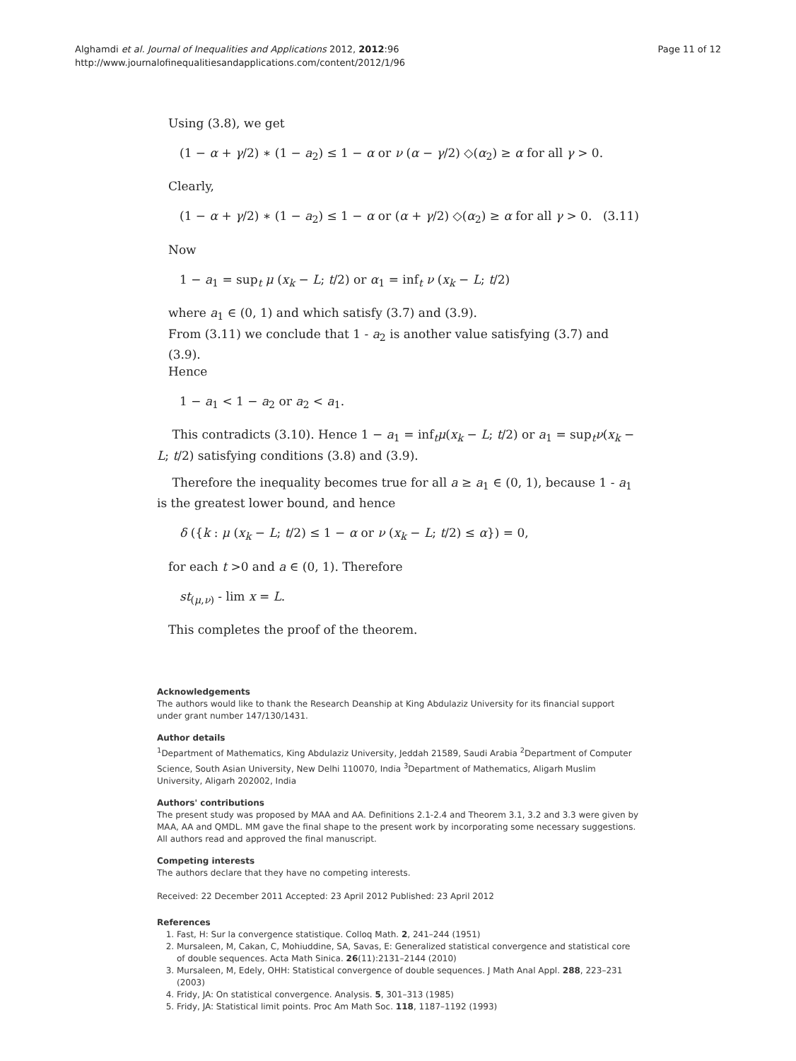Page 11 of 12 Alghamdi et al. Journal of Inequalities and Applications 2012, 2012:96
http://www.journalofinequalitiesandapplications.com/content/2012/1/96
Using (3.8), we get
(1 − α + γ/2) ∗ (1 − a<sub>2</sub>) ≤ 1 − α or ν (α − γ/2) ◇(α<sub>2</sub>) ≥ α for all γ > 0.
Clearly,
(1 − α + γ/2) ∗ (1 − a<sub>2</sub>) ≤ 1 − α or (α + γ/2) ◇(α<sub>2</sub>) ≥ α for all γ > 0. (3.11)
Now
1 − a<sub>1</sub> = sup<sub>t</sub> μ (x<sub>k</sub> − L; t/2) or α<sub>1</sub> = inf<sub>t</sub> ν (x<sub>k</sub> − L; t/2)
where a<sub>1</sub> ∈ (0, 1) and which satisfy (3.7) and (3.9).
From (3.11) we conclude that 1 - a<sub>2</sub> is another value satisfying (3.7) and (3.9).
Hence
1 − a<sub>1</sub> < 1 − a<sub>2</sub> or a<sub>2</sub> < a<sub>1</sub>.
This contradicts (3.10). Hence 1 − a<sub>1</sub> = inf<sub>t</sub>μ(x<sub>k</sub> − L; t/2) or a<sub>1</sub> = sup<sub>t</sub>ν(x<sub>k</sub> − L; t/2) satisfying conditions (3.8) and (3.9).
Therefore the inequality becomes true for all a ≥ a<sub>1</sub> ∈ (0, 1), because 1 - a<sub>1</sub> is the greatest lower bound, and hence
δ ({k : μ (x<sub>k</sub> − L; t/2) ≤ 1 − α or ν (x<sub>k</sub> − L; t/2) ≤ α}) = 0,
for each t >0 and a ∈ (0, 1). Therefore
st<sub>(μ,ν)</sub> - lim x = L.
This completes the proof of the theorem.
Acknowledgements
The authors would like to thank the Research Deanship at King Abdulaziz University for its financial support under grant number 147/130/1431.
Author details
<sup>1</sup> Department of Mathematics, King Abdulaziz University, Jeddah 21589, Saudi Arabia <sup>2</sup>Department of Computer Science, South Asian University, New Delhi 110070, India <sup>3</sup>Department of Mathematics, Aligarh Muslim University, Aligarh 202002, India
Authors' contributions
The present study was proposed by MAA and AA. Definitions 2.1-2.4 and Theorem 3.1, 3.2 and 3.3 were given by MAA, AA and QMDL. MM gave the final shape to the present work by incorporating some necessary suggestions. All authors read and approved the final manuscript.
Competing interests
The authors declare that they have no competing interests.
Received: 22 December 2011 Accepted: 23 April 2012 Published: 23 April 2012
References
1. Fast, H: Sur la convergence statistique. Colloq Math. 2, 241–244 (1951)
2. Mursaleen, M, Cakan, C, Mohiuddine, SA, Savas, E: Generalized statistical convergence and statistical core of double sequences. Acta Math Sinica. 26(11):2131–2144 (2010)
3. Mursaleen, M, Edely, OHH: Statistical convergence of double sequences. J Math Anal Appl. 288, 223–231 (2003)
4. Fridy, JA: On statistical convergence. Analysis. 5, 301–313 (1985)
5. Fridy, JA: Statistical limit points. Proc Am Math Soc. 118, 1187–1192 (1993)